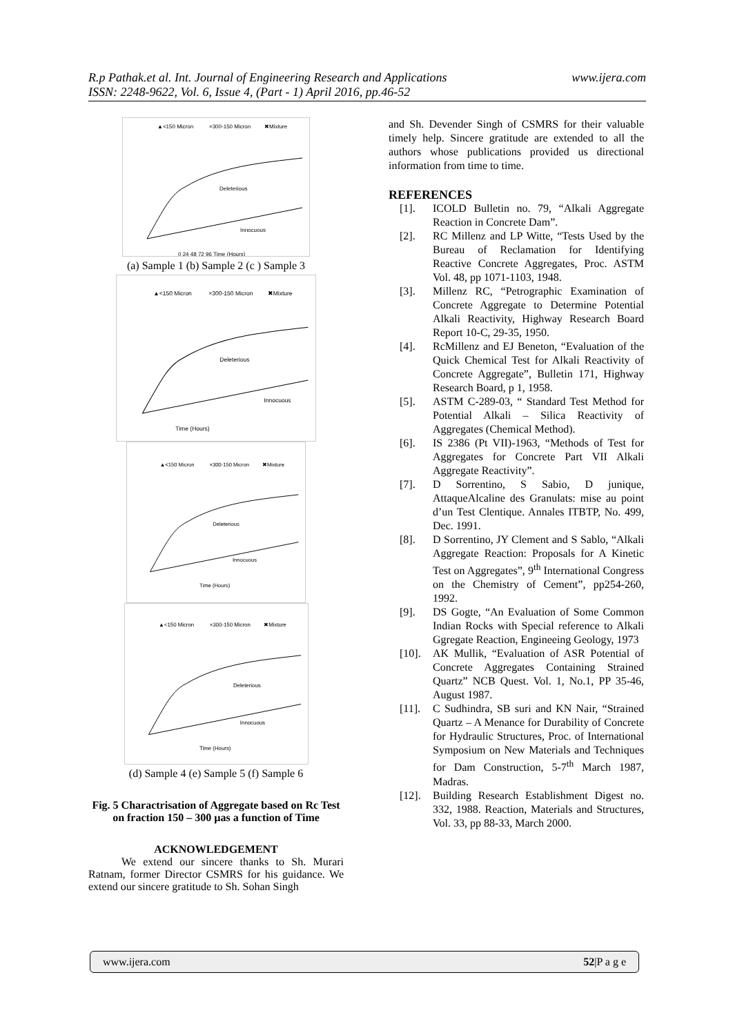R.p Pathak.et al. Int. Journal of Engineering Research and Applications www.ijera.com
ISSN: 2248-9622, Vol. 6, Issue 4, (Part - 1) April 2016, pp.46-52
▲<150 Micron
×300-150 Micron
✖Mixture
Deleterious
Innocuous
0 24 48 72 96 Time (Hours)
(a) Sample 1 (b) Sample 2 (c ) Sample 3
▲<150 Micron
×300-150 Micron
✖Mixture
Deleterious
Innocuous
Time (Hours)
▲<150 Micron
×300-150 Micron
✖Mixture
Deleterious
Innocuous
Time (Hours)
▲<150 Micron
×300-150 Micron
✖Mixture
Deleterious
Innocuous
Time (Hours)
(d) Sample 4 (e) Sample 5 (f) Sample 6
Fig. 5 Charactrisation of Aggregate based on Rc Test on fraction 150 – 300 µas a function of Time
ACKNOWLEDGEMENT
We extend our sincere thanks to Sh. Murari Ratnam, former Director CSMRS for his guidance. We extend our sincere gratitude to Sh. Sohan Singh
and Sh. Devender Singh of CSMRS for their valuable timely help. Sincere gratitude are extended to all the authors whose publications provided us directional information from time to time.
REFERENCES
[1]. ICOLD Bulletin no. 79, “Alkali Aggregate Reaction in Concrete Dam”.
[2]. RC Millenz and LP Witte, “Tests Used by the Bureau of Reclamation for Identifying Reactive Concrete Aggregates, Proc. ASTM Vol. 48, pp 1071-1103, 1948.
[3]. Millenz RC, “Petrographic Examination of Concrete Aggregate to Determine Potential Alkali Reactivity, Highway Research Board Report 10-C, 29-35, 1950.
[4]. RcMillenz and EJ Beneton, “Evaluation of the Quick Chemical Test for Alkali Reactivity of Concrete Aggregate”, Bulletin 171, Highway Research Board, p 1, 1958.
[5]. ASTM C-289-03, “ Standard Test Method for Potential Alkali – Silica Reactivity of Aggregates (Chemical Method).
[6]. IS 2386 (Pt VII)-1963, “Methods of Test for Aggregates for Concrete Part VII Alkali Aggregate Reactivity”.
[7]. D Sorrentino, S Sabio, D junique, AttaqueAlcaline des Granulats: mise au point d’un Test Clentique. Annales ITBTP, No. 499, Dec. 1991.
[8]. D Sorrentino, JY Clement and S Sablo, “Alkali Aggregate Reaction: Proposals for A Kinetic Test on Aggregates”, 9<sup>th</sup> International Congress on the Chemistry of Cement”, pp254-260, 1992.
[9]. DS Gogte, “An Evaluation of Some Common Indian Rocks with Special reference to Alkali Ggregate Reaction, Engineeing Geology, 1973
[10]. AK Mullik, “Evaluation of ASR Potential of Concrete Aggregates Containing Strained Quartz” NCB Quest. Vol. 1, No.1, PP 35-46, August 1987.
[11]. C Sudhindra, SB suri and KN Nair, “Strained Quartz – A Menance for Durability of Concrete for Hydraulic Structures, Proc. of International Symposium on New Materials and Techniques for Dam Construction, 5-7<sup>th</sup> March 1987, Madras.
[12]. Building Research Establishment Digest no. 332, 1988. Reaction, Materials and Structures, Vol. 33, pp 88-33, March 2000.
www.ijera.com 52|P a g e